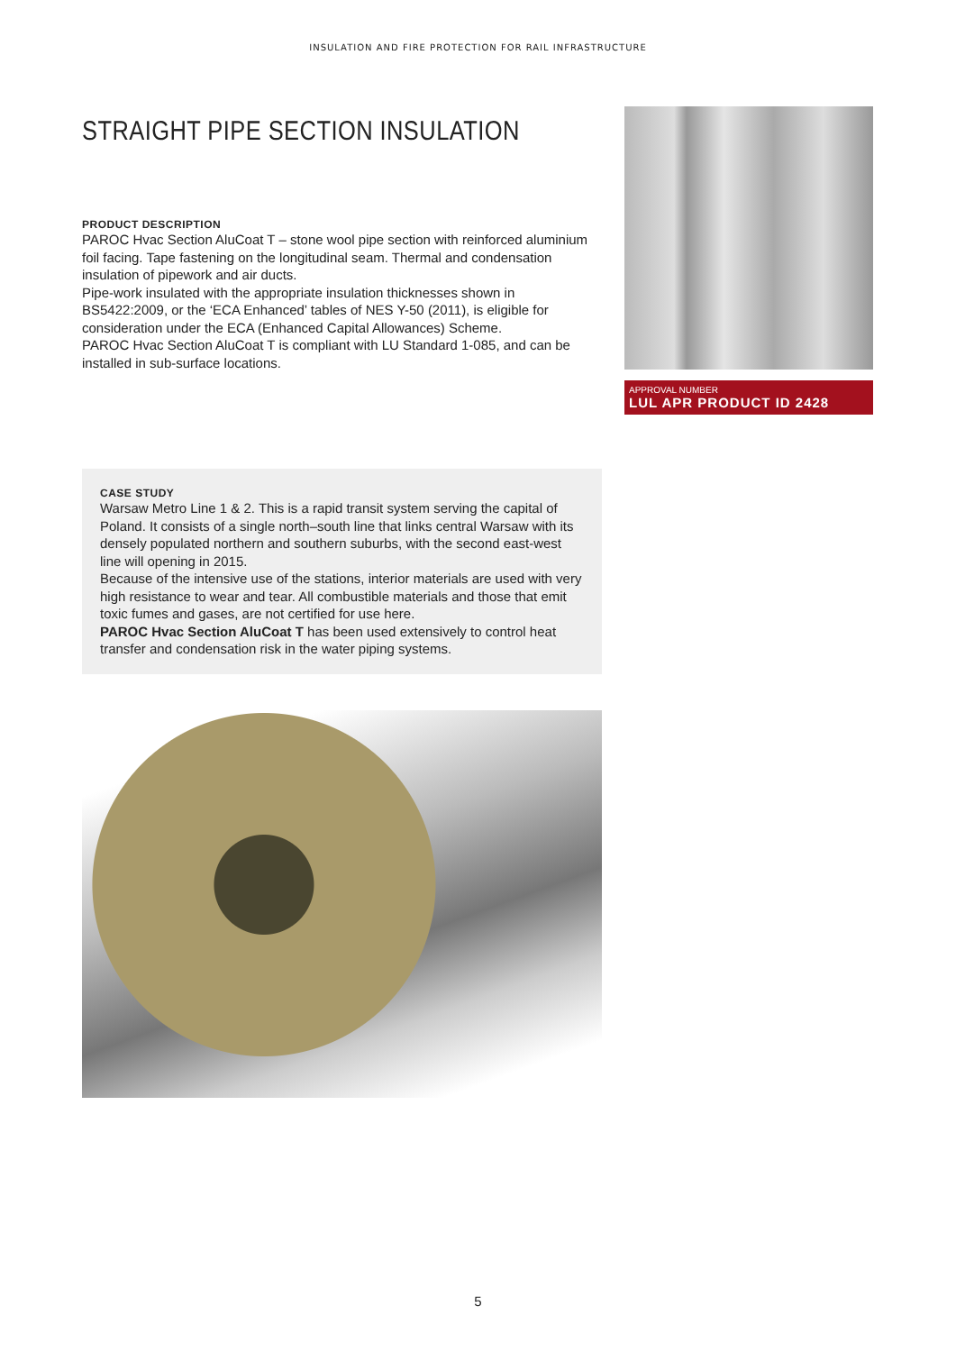INSULATION AND FIRE PROTECTION FOR RAIL INFRASTRUCTURE
STRAIGHT PIPE SECTION INSULATION
PRODUCT DESCRIPTION
PAROC Hvac Section AluCoat T – stone wool pipe section with reinforced aluminium foil facing. Tape fastening on the longitudinal seam. Thermal and condensation insulation of pipework and air ducts.
Pipe-work insulated with the appropriate insulation thicknesses shown in BS5422:2009, or the ‘ECA Enhanced’ tables of NES Y-50 (2011), is eligible for consideration under the ECA (Enhanced Capital Allowances) Scheme.
PAROC Hvac Section AluCoat T is compliant with LU Standard 1-085, and can be installed in sub-surface locations.
APPROVAL NUMBER
LUL APR PRODUCT ID 2428
CASE STUDY
Warsaw Metro Line 1 & 2. This is a rapid transit system serving the capital of Poland. It consists of a single north–south line that links central Warsaw with its densely populated northern and southern suburbs, with the second east-west line will opening in 2015.
Because of the intensive use of the stations, interior materials are used with very high resistance to wear and tear. All combustible materials and those that emit toxic fumes and gases, are not certified for use here.
PAROC Hvac Section AluCoat T has been used extensively to control heat transfer and condensation risk in the water piping systems.
5